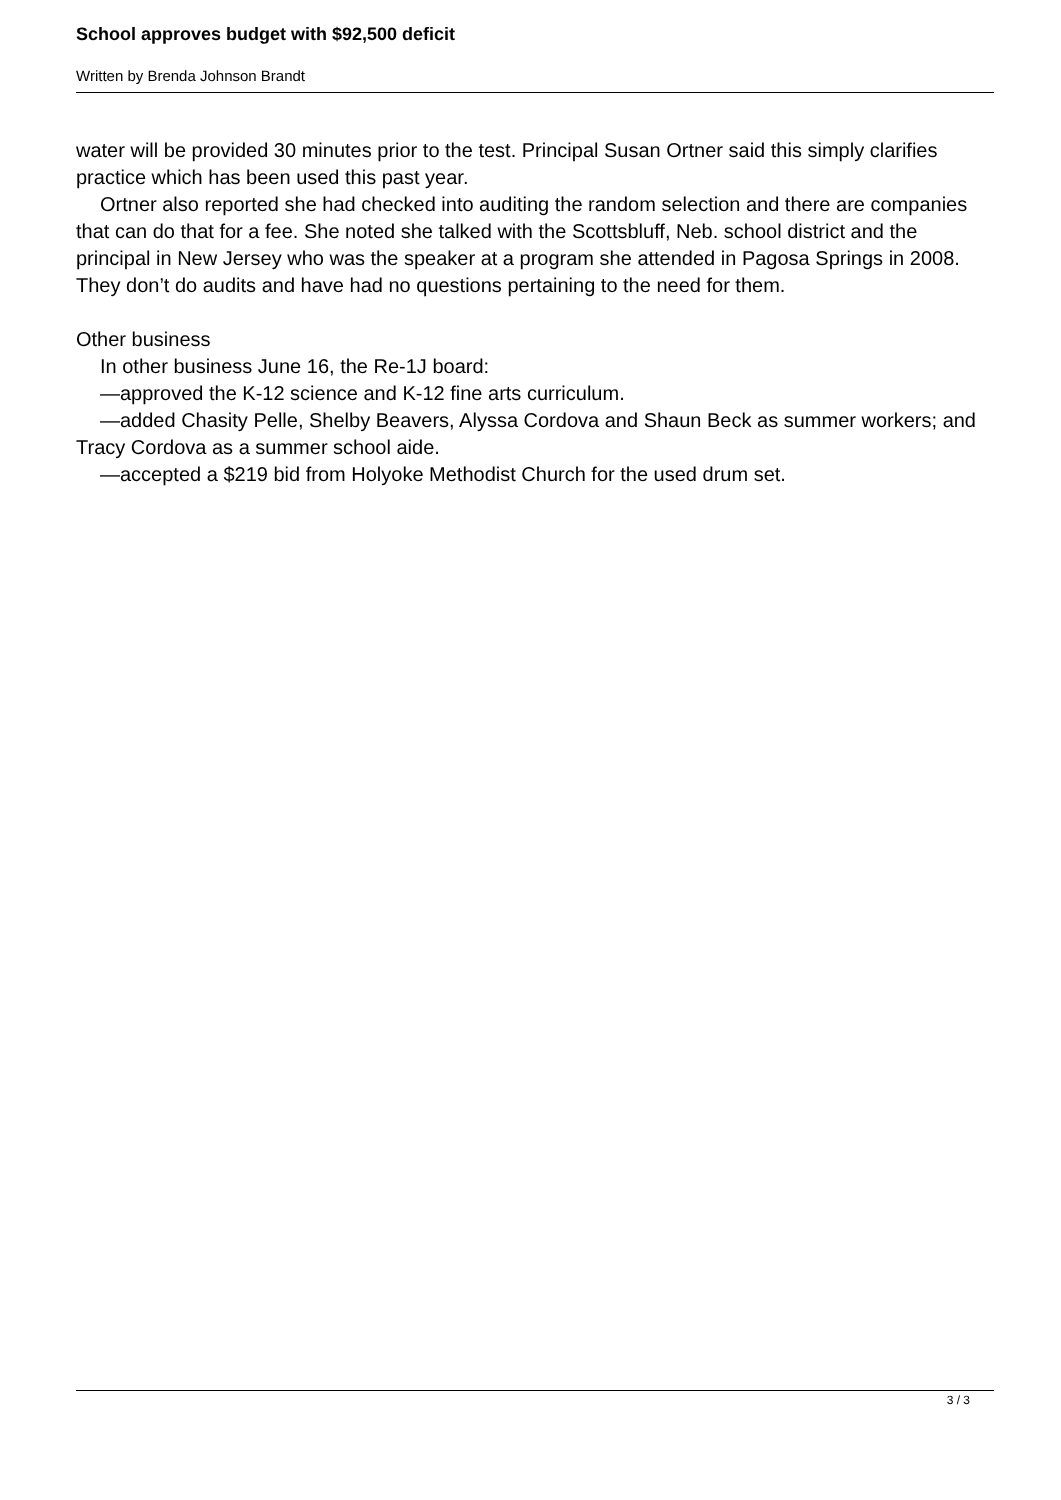School approves budget with $92,500 deficit
Written by Brenda Johnson Brandt
water will be provided 30 minutes prior to the test. Principal Susan Ortner said this simply clarifies practice which has been used this past year.
Ortner also reported she had checked into auditing the random selection and there are companies that can do that for a fee. She noted she talked with the Scottsbluff, Neb. school district and the principal in New Jersey who was the speaker at a program she attended in Pagosa Springs in 2008. They don’t do audits and have had no questions pertaining to the need for them.
Other business
In other business June 16, the Re-1J board:
—approved the K-12 science and K-12 fine arts curriculum.
—added Chasity Pelle, Shelby Beavers, Alyssa Cordova and Shaun Beck as summer workers; and Tracy Cordova as a summer school aide.
—accepted a $219 bid from Holyoke Methodist Church for the used drum set.
3 / 3